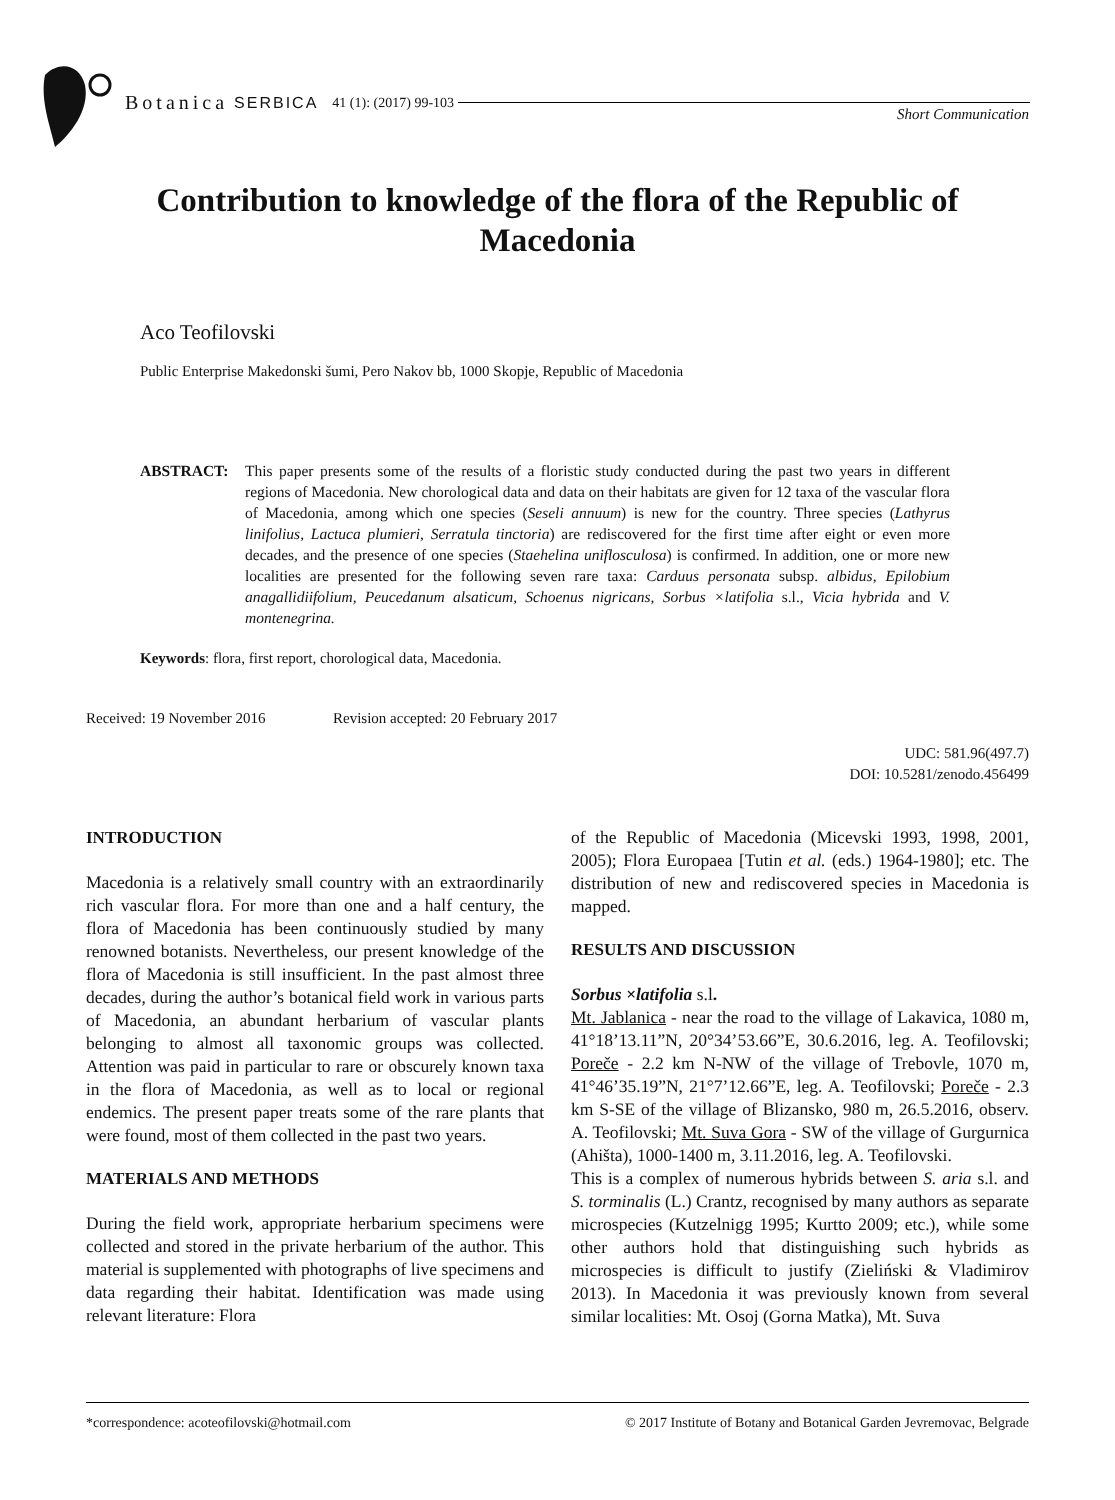Botanica SERBICA 41 (1): (2017) 99-103
Short Communication
Contribution to knowledge of the flora of the Republic of Macedonia
Aco Teofilovski
Public Enterprise Makedonski šumi, Pero Nakov bb, 1000 Skopje, Republic of Macedonia
ABSTRACT: This paper presents some of the results of a floristic study conducted during the past two years in different regions of Macedonia. New chorological data and data on their habitats are given for 12 taxa of the vascular flora of Macedonia, among which one species (Seseli annuum) is new for the country. Three species (Lathyrus linifolius, Lactuca plumieri, Serratula tinctoria) are rediscovered for the first time after eight or even more decades, and the presence of one species (Staehelina uniflosculosa) is confirmed. In addition, one or more new localities are presented for the following seven rare taxa: Carduus personata subsp. albidus, Epilobium anagallidiifolium, Peucedanum alsaticum, Schoenus nigricans, Sorbus ×latifolia s.l., Vicia hybrida and V. montenegrina.
Keywords: flora, first report, chorological data, Macedonia.
Received: 19 November 2016 Revision accepted: 20 February 2017
UDC: 581.96(497.7)
DOI: 10.5281/zenodo.456499
INTRODUCTION
Macedonia is a relatively small country with an extraordinarily rich vascular flora. For more than one and a half century, the flora of Macedonia has been continuously studied by many renowned botanists. Nevertheless, our present knowledge of the flora of Macedonia is still insufficient. In the past almost three decades, during the author’s botanical field work in various parts of Macedonia, an abundant herbarium of vascular plants belonging to almost all taxonomic groups was collected. Attention was paid in particular to rare or obscurely known taxa in the flora of Macedonia, as well as to local or regional endemics. The present paper treats some of the rare plants that were found, most of them collected in the past two years.
MATERIALS AND METHODS
During the field work, appropriate herbarium specimens were collected and stored in the private herbarium of the author. This material is supplemented with photographs of live specimens and data regarding their habitat. Identification was made using relevant literature: Flora
of the Republic of Macedonia (Micevski 1993, 1998, 2001, 2005); Flora Europaea [Tutin et al. (eds.) 1964-1980]; etc. The distribution of new and rediscovered species in Macedonia is mapped.
RESULTS AND DISCUSSION
Sorbus ×latifolia s.l.
Mt. Jablanica - near the road to the village of Lakavica, 1080 m, 41°18’13.11”N, 20°34’53.66”E, 30.6.2016, leg. A. Teofilovski; Poreče - 2.2 km N-NW of the village of Trebovle, 1070 m, 41°46’35.19”N, 21°7’12.66”E, leg. A. Teofilovski; Poreče - 2.3 km S-SE of the village of Blizansko, 980 m, 26.5.2016, observ. A. Teofilovski; Mt. Suva Gora - SW of the village of Gurgurnica (Ahišta), 1000-1400 m, 3.11.2016, leg. A. Teofilovski.
This is a complex of numerous hybrids between S. aria s.l. and S. torminalis (L.) Crantz, recognised by many authors as separate microspecies (Kutzelnigg 1995; Kurtto 2009; etc.), while some other authors hold that distinguishing such hybrids as microspecies is difficult to justify (Zieliński & Vladimirov 2013). In Macedonia it was previously known from several similar localities: Mt. Osoj (Gorna Matka), Mt. Suva
*correspondence: acoteofilovski@hotmail.com © 2017 Institute of Botany and Botanical Garden Jevremovac, Belgrade